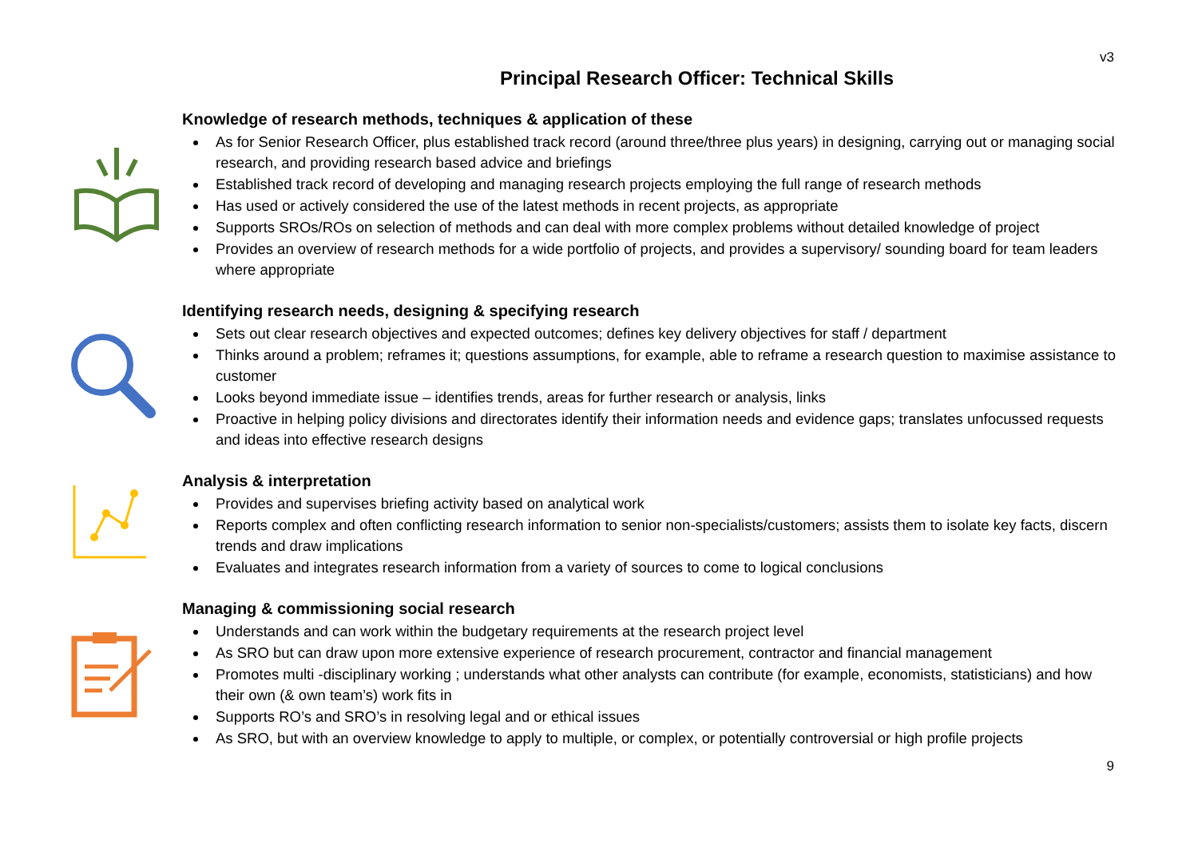v3
Principal Research Officer: Technical Skills
Knowledge of research methods, techniques & application of these
As for Senior Research Officer, plus established track record (around three/three plus years) in designing, carrying out or managing social research, and providing research based advice and briefings
Established track record of developing and managing research projects employing the full range of research methods
Has used or actively considered the use of the latest methods in recent projects, as appropriate
Supports SROs/ROs on selection of methods and can deal with more complex problems without detailed knowledge of project
Provides an overview of research methods for a wide portfolio of projects, and provides a supervisory/ sounding board for team leaders where appropriate
Identifying research needs, designing & specifying research
Sets out clear research objectives and expected outcomes; defines key delivery objectives for staff / department
Thinks around a problem; reframes it; questions assumptions, for example, able to reframe a research question to maximise assistance to customer
Looks beyond immediate issue – identifies trends, areas for further research or analysis, links
Proactive in helping policy divisions and directorates identify their information needs and evidence gaps; translates unfocussed requests and ideas into effective research designs
Analysis & interpretation
Provides and supervises briefing activity based on analytical work
Reports complex and often conflicting research information to senior non-specialists/customers; assists them to isolate key facts, discern trends and draw implications
Evaluates and integrates research information from a variety of sources to come to logical conclusions
Managing & commissioning social research
Understands and can work within the budgetary requirements at the research project level
As SRO but can draw upon more extensive experience of research procurement, contractor and financial management
Promotes multi -disciplinary working ; understands what other analysts can contribute (for example, economists, statisticians) and how their own (& own team’s) work fits in
Supports RO’s and SRO’s in resolving legal and or ethical issues
As SRO, but with an overview knowledge to apply to multiple, or complex, or potentially controversial or high profile projects
9